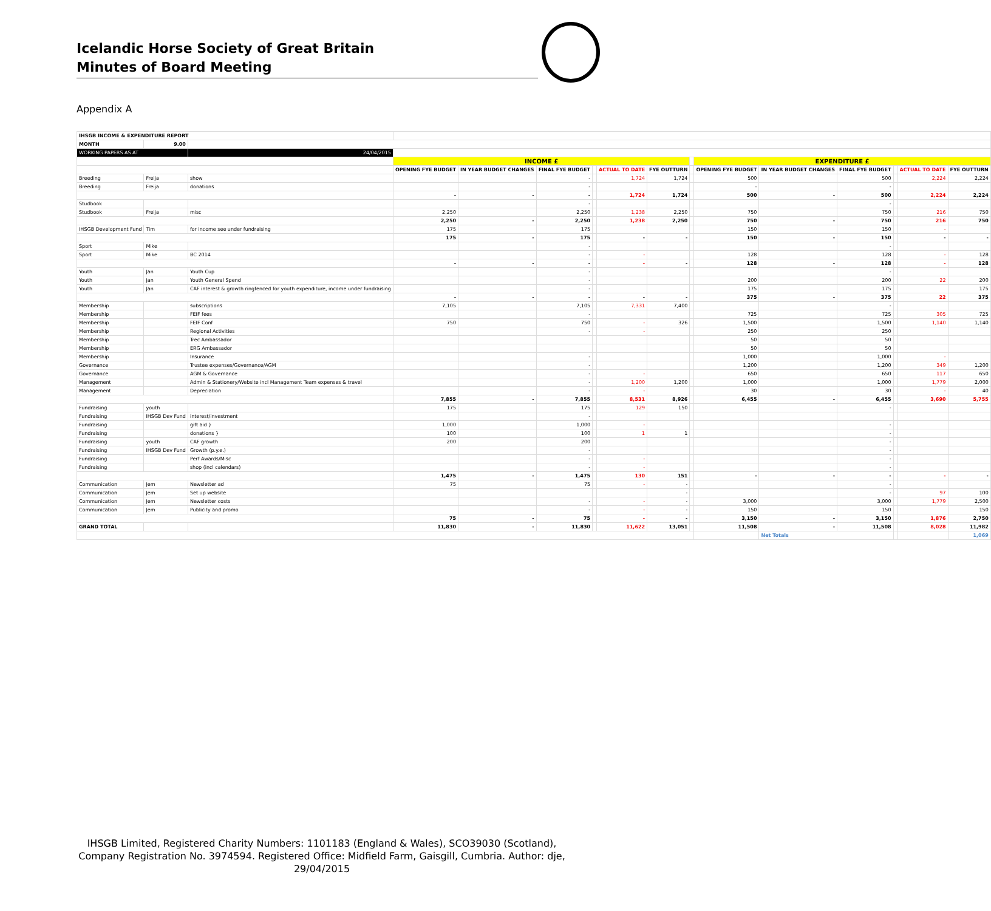Icelandic Horse Society of Great Britain
Minutes of Board Meeting
Appendix A
| IHSGB INCOME & EXPENDITURE REPORT | | | | | | | | | | | | | | | |
| MONTH | 9.00 | | | | | | | | | | | | | | |
| WORKING PAPERS AS AT | | 24/04/2015 | | | | | | | | | | | | | |
| | | | INCOME £ | | | | | | | EXPENDITURE £ | | | | | |
| | | | OPENING FYE BUDGET | IN YEAR BUDGET CHANGES | FINAL FYE BUDGET | | ACTUAL TO DATE | FYE OUTTURN | | OPENING FYE BUDGET | IN YEAR BUDGET CHANGES | FINAL FYE BUDGET | | ACTUAL TO DATE | FYE OUTTURN |
| Breeding | Freija | show | | | - | | 1,724 | 1,724 | | 500 | | 500 | | 2,224 | 2,224 |
| Breeding | Freija | donations | | | - | | | | | - | | - | | | |
| | | | - | - | - | | 1,724 | 1,724 | | 500 | - | 500 | | 2,224 | 2,224 |
| Studbook | | | | | - | | | | | | | - | | | |
| Studbook | Freija | misc | 2,250 | | 2,250 | | 1,238 | 2,250 | | 750 | | 750 | | 216 | 750 |
| | | | 2,250 | - | 2,250 | | 1,238 | 2,250 | | 750 | - | 750 | | 216 | 750 |
| IHSGB Development Fund | Tim | for income see under fundraising | 175 | | 175 | | | | | 150 | | 150 | | - | |
| | | | 175 | - | 175 | | - | - | | 150 | - | 150 | | - | - |
| Sport | Mike | | | | - | | | | | | | - | | | |
| Sport | Mike | BC 2014 | | | - | | - | | | 128 | | 128 | | - | 128 |
| | | | - | - | - | | - | - | | 128 | - | 128 | | - | 128 |
| Youth | Jan | Youth Cup | | | - | | | | | | | - | | | |
| Youth | Jan | Youth General Spend | | | - | | | | | 200 | | 200 | | 22 | 200 |
| Youth | Jan | CAF interest & growth ringfenced for youth expenditure, income under fundraising | | | - | | | | | 175 | | 175 | | | 175 |
| | | | - | - | - | | - | - | | 375 | - | 375 | | 22 | 375 |
| Membership | | subscriptions | 7,105 | | 7,105 | | 7,331 | 7,400 | | | | - | | | |
| Membership | | FEIF fees | | | - | | | | | 725 | | 725 | | 305 | 725 |
| Membership | | FEIF Conf | 750 | | 750 | | - | 326 | | 1,500 | | 1,500 | | 1,140 | 1,140 |
| Membership | | Regional Activities | | | - | | - | | | 250 | | 250 | | | |
| Membership | | Trec Ambassador | | | | | | | | 50 | | 50 | | | |
| Membership | | ERG Ambassador | | | | | | | | 50 | | 50 | | | |
| Membership | | Insurance | | | - | | | | | 1,000 | | 1,000 | | - | |
| Governance | | Trustee expenses/Governance/AGM | | | - | | | | | 1,200 | | 1,200 | | 349 | 1,200 |
| Governance | | AGM & Governance | | | - | | - | | | 650 | | 650 | | 117 | 650 |
| Management | | Admin & Stationery/Website incl Management Team expenses & travel | | | - | | 1,200 | 1,200 | | 1,000 | | 1,000 | | 1,779 | 2,000 |
| Management | | Depreciation | | | - | | - | | | 30 | | 30 | | - | 40 |
| | | | 7,855 | - | 7,855 | | 8,531 | 8,926 | | 6,455 | - | 6,455 | | 3,690 | 5,755 |
| Fundraising | youth | | 175 | | 175 | | 129 | 150 | | | | - | | | |
| Fundraising | IHSGB Dev Fund | interest/investment | | | - | | | | | | | | | | |
| Fundraising | | gift aid } | 1,000 | | 1,000 | | - | | | | | - | | | |
| Fundraising | | donations } | 100 | | 100 | | 1 | 1 | | | | - | | | |
| Fundraising | youth | CAF growth | 200 | | 200 | | | | | | | - | | | |
| Fundraising | IHSGB Dev Fund | Growth (p.y.e.) | | | - | | | | | | | - | | | |
| Fundraising | | Perf Awards/Misc | | | - | | - | | | | | - | | | |
| Fundraising | | shop (incl calendars) | | | - | | - | | | | | - | | | |
| | | | 1,475 | - | 1,475 | | 130 | 151 | | - | - | - | | - | - |
| Communication | Jem | Newsletter ad | 75 | | 75 | | - | - | | | | - | | | |
| Communication | Jem | Set up website | | | | | | - | | | | - | | 97 | 100 |
| Communication | Jem | Newsletter costs | | | - | | - | - | | 3,000 | | 3,000 | | 1,779 | 2,500 |
| Communication | Jem | Publicity and promo | | | - | | - | - | | 150 | | 150 | | | 150 |
| | | | 75 | - | 75 | | - | - | | 3,150 | - | 3,150 | | 1,876 | 2,750 |
| GRAND TOTAL | | | 11,830 | - | 11,830 | | 11,622 | 13,051 | | 11,508 | - | 11,508 | | 8,028 | 11,982 |
| | | | | | | | | | | | Net Totals | | | | 1,069 |
IHSGB Limited, Registered Charity Numbers: 1101183 (England & Wales), SCO39030 (Scotland), Company Registration No. 3974594. Registered Office: Midfield Farm, Gaisgill, Cumbria. Author: dje, 29/04/2015